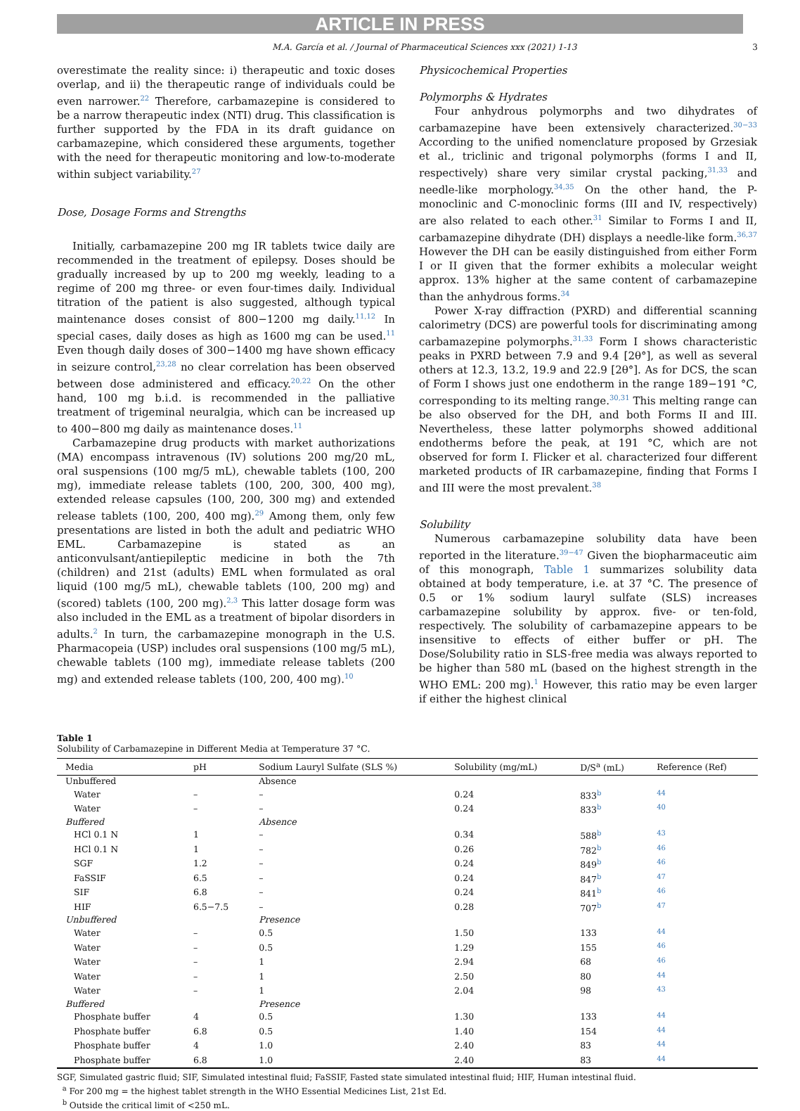ARTICLE IN PRESS
M.A. García et al. / Journal of Pharmaceutical Sciences xxx (2021) 1-13 3
overestimate the reality since: i) therapeutic and toxic doses overlap, and ii) the therapeutic range of individuals could be even narrower.<sup>22</sup> Therefore, carbamazepine is considered to be a narrow therapeutic index (NTI) drug. This classification is further supported by the FDA in its draft guidance on carbamazepine, which considered these arguments, together with the need for therapeutic monitoring and low-to-moderate within subject variability.<sup>27</sup>
Dose, Dosage Forms and Strengths
Initially, carbamazepine 200 mg IR tablets twice daily are recommended in the treatment of epilepsy. Doses should be gradually increased by up to 200 mg weekly, leading to a regime of 200 mg three- or even four-times daily. Individual titration of the patient is also suggested, although typical maintenance doses consist of 800−1200 mg daily.<sup>11,12</sup> In special cases, daily doses as high as 1600 mg can be used.<sup>11</sup> Even though daily doses of 300−1400 mg have shown efficacy in seizure control,<sup>23,28</sup> no clear correlation has been observed between dose administered and efficacy.<sup>20,22</sup> On the other hand, 100 mg b.i.d. is recommended in the palliative treatment of trigeminal neuralgia, which can be increased up to 400−800 mg daily as maintenance doses.<sup>11</sup>
Carbamazepine drug products with market authorizations (MA) encompass intravenous (IV) solutions 200 mg/20 mL, oral suspensions (100 mg/5 mL), chewable tablets (100, 200 mg), immediate release tablets (100, 200, 300, 400 mg), extended release capsules (100, 200, 300 mg) and extended release tablets (100, 200, 400 mg).<sup>29</sup> Among them, only few presentations are listed in both the adult and pediatric WHO EML. Carbamazepine is stated as an anticonvulsant/antiepileptic medicine in both the 7th (children) and 21st (adults) EML when formulated as oral liquid (100 mg/5 mL), chewable tablets (100, 200 mg) and (scored) tablets (100, 200 mg).<sup>2,3</sup> This latter dosage form was also included in the EML as a treatment of bipolar disorders in adults.<sup>2</sup> In turn, the carbamazepine monograph in the U.S. Pharmacopeia (USP) includes oral suspensions (100 mg/5 mL), chewable tablets (100 mg), immediate release tablets (200 mg) and extended release tablets (100, 200, 400 mg).<sup>10</sup>
Physicochemical Properties
Polymorphs & Hydrates
Four anhydrous polymorphs and two dihydrates of carbamazepine have been extensively characterized.<sup>30−33</sup> According to the unified nomenclature proposed by Grzesiak et al., triclinic and trigonal polymorphs (forms I and II, respectively) share very similar crystal packing,<sup>31,33</sup> and needle-like morphology.<sup>34,35</sup> On the other hand, the P-monoclinic and C-monoclinic forms (III and IV, respectively) are also related to each other.<sup>31</sup> Similar to Forms I and II, carbamazepine dihydrate (DH) displays a needle-like form.<sup>36,37</sup> However the DH can be easily distinguished from either Form I or II given that the former exhibits a molecular weight approx. 13% higher at the same content of carbamazepine than the anhydrous forms.<sup>34</sup>
Power X-ray diffraction (PXRD) and differential scanning calorimetry (DCS) are powerful tools for discriminating among carbamazepine polymorphs.<sup>31,33</sup> Form I shows characteristic peaks in PXRD between 7.9 and 9.4 [2θ°], as well as several others at 12.3, 13.2, 19.9 and 22.9 [2θ°]. As for DCS, the scan of Form I shows just one endotherm in the range 189−191 °C, corresponding to its melting range.<sup>30,31</sup> This melting range can be also observed for the DH, and both Forms II and III. Nevertheless, these latter polymorphs showed additional endotherms before the peak, at 191 °C, which are not observed for form I. Flicker et al. characterized four different marketed products of IR carbamazepine, finding that Forms I and III were the most prevalent.<sup>38</sup>
Solubility
Numerous carbamazepine solubility data have been reported in the literature.<sup>39−47</sup> Given the biopharmaceutic aim of this monograph, Table 1 summarizes solubility data obtained at body temperature, i.e. at 37 °C. The presence of 0.5 or 1% sodium lauryl sulfate (SLS) increases carbamazepine solubility by approx. five- or ten-fold, respectively. The solubility of carbamazepine appears to be insensitive to effects of either buffer or pH. The Dose/Solubility ratio in SLS-free media was always reported to be higher than 580 mL (based on the highest strength in the WHO EML: 200 mg).<sup>1</sup> However, this ratio may be even larger if either the highest clinical
Table 1
Solubility of Carbamazepine in Different Media at Temperature 37 °C.
| Media | pH | Sodium Lauryl Sulfate (SLS %) | Solubility (mg/mL) | D/S<sup>a</sup> (mL) | Reference (Ref) |
| --- | --- | --- | --- | --- | --- |
| Unbuffered | | Absence | | | |
| Water | – | – | 0.24 | 833<sup>b</sup> | <sup>44</sup> |
| Water | – | – | 0.24 | 833<sup>b</sup> | <sup>40</sup> |
| Buffered | | Absence | | | |
| HCl 0.1 N | 1 | – | 0.34 | 588<sup>b</sup> | <sup>43</sup> |
| HCl 0.1 N | 1 | – | 0.26 | 782<sup>b</sup> | <sup>46</sup> |
| SGF | 1.2 | – | 0.24 | 849<sup>b</sup> | <sup>46</sup> |
| FaSSIF | 6.5 | – | 0.24 | 847<sup>b</sup> | <sup>47</sup> |
| SIF | 6.8 | – | 0.24 | 841<sup>b</sup> | <sup>46</sup> |
| HIF | 6.5−7.5 | – | 0.28 | 707<sup>b</sup> | <sup>47</sup> |
| Unbuffered | | Presence | | | |
| Water | – | 0.5 | 1.50 | 133 | <sup>44</sup> |
| Water | – | 0.5 | 1.29 | 155 | <sup>46</sup> |
| Water | – | 1 | 2.94 | 68 | <sup>46</sup> |
| Water | – | 1 | 2.50 | 80 | <sup>44</sup> |
| Water | – | 1 | 2.04 | 98 | <sup>43</sup> |
| Buffered | | Presence | | | |
| Phosphate buffer | 4 | 0.5 | 1.30 | 133 | <sup>44</sup> |
| Phosphate buffer | 6.8 | 0.5 | 1.40 | 154 | <sup>44</sup> |
| Phosphate buffer | 4 | 1.0 | 2.40 | 83 | <sup>44</sup> |
| Phosphate buffer | 6.8 | 1.0 | 2.40 | 83 | <sup>44</sup> |
SGF, Simulated gastric fluid; SIF, Simulated intestinal fluid; FaSSIF, Fasted state simulated intestinal fluid; HIF, Human intestinal fluid.
<sup>a</sup> For 200 mg = the highest tablet strength in the WHO Essential Medicines List, 21st Ed.
<sup>b</sup> Outside the critical limit of <250 mL.